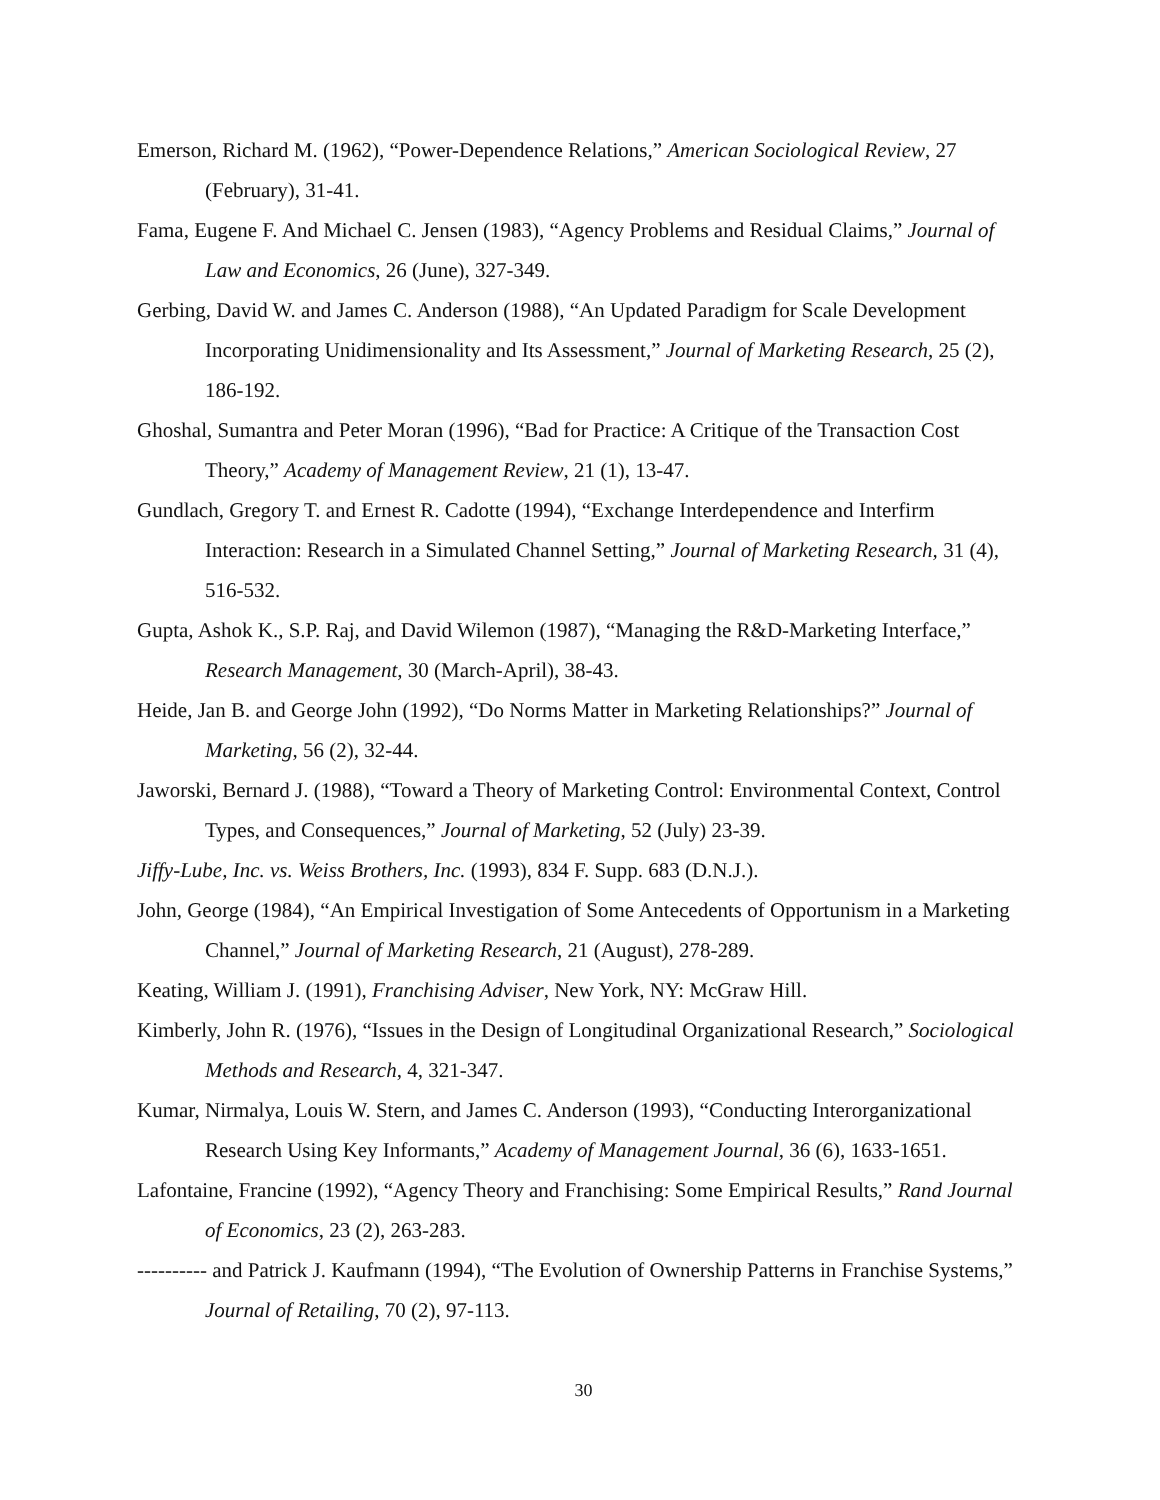Emerson, Richard M. (1962), “Power-Dependence Relations,” American Sociological Review, 27 (February), 31-41.
Fama, Eugene F. And Michael C. Jensen (1983), “Agency Problems and Residual Claims,” Journal of Law and Economics, 26 (June), 327-349.
Gerbing, David W. and James C. Anderson (1988), “An Updated Paradigm for Scale Development Incorporating Unidimensionality and Its Assessment,” Journal of Marketing Research, 25 (2), 186-192.
Ghoshal, Sumantra and Peter Moran (1996), “Bad for Practice: A Critique of the Transaction Cost Theory,” Academy of Management Review, 21 (1), 13-47.
Gundlach, Gregory T. and Ernest R. Cadotte (1994), “Exchange Interdependence and Interfirm Interaction: Research in a Simulated Channel Setting,” Journal of Marketing Research, 31 (4), 516-532.
Gupta, Ashok K., S.P. Raj, and David Wilemon (1987), “Managing the R&D-Marketing Interface,” Research Management, 30 (March-April), 38-43.
Heide, Jan B. and George John (1992), “Do Norms Matter in Marketing Relationships?” Journal of Marketing, 56 (2), 32-44.
Jaworski, Bernard J. (1988), “Toward a Theory of Marketing Control: Environmental Context, Control Types, and Consequences,” Journal of Marketing, 52 (July) 23-39.
Jiffy-Lube, Inc. vs. Weiss Brothers, Inc. (1993), 834 F. Supp. 683 (D.N.J.).
John, George (1984), “An Empirical Investigation of Some Antecedents of Opportunism in a Marketing Channel,” Journal of Marketing Research, 21 (August), 278-289.
Keating, William J. (1991), Franchising Adviser, New York, NY: McGraw Hill.
Kimberly, John R. (1976), “Issues in the Design of Longitudinal Organizational Research,” Sociological Methods and Research, 4, 321-347.
Kumar, Nirmalya, Louis W. Stern, and James C. Anderson (1993), “Conducting Interorganizational Research Using Key Informants,” Academy of Management Journal, 36 (6), 1633-1651.
Lafontaine, Francine (1992), “Agency Theory and Franchising: Some Empirical Results,” Rand Journal of Economics, 23 (2), 263-283.
---------- and Patrick J. Kaufmann (1994), “The Evolution of Ownership Patterns in Franchise Systems,” Journal of Retailing, 70 (2), 97-113.
30